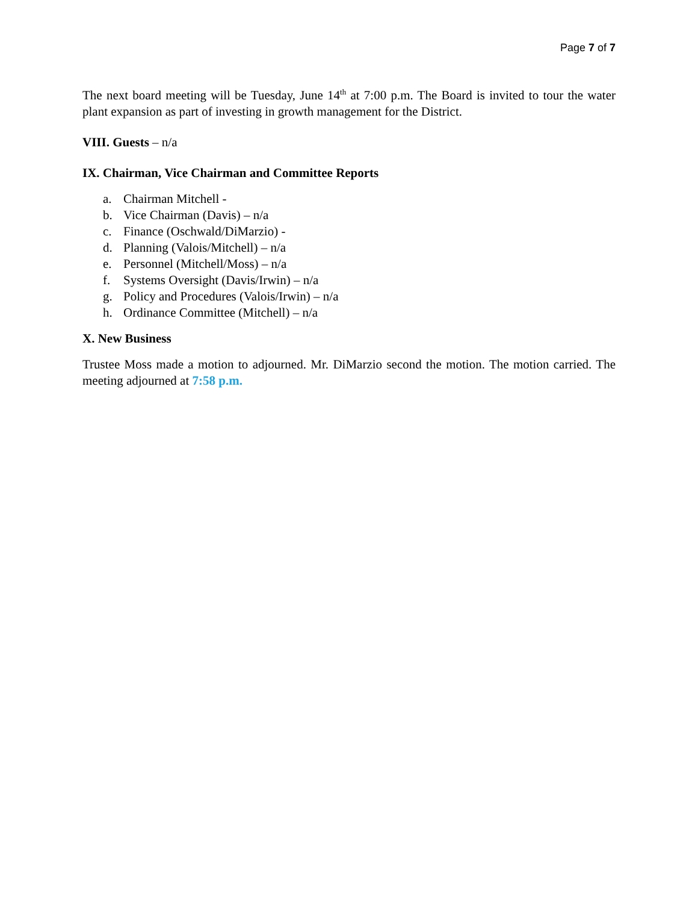Page 7 of 7
The next board meeting will be Tuesday, June 14<sup>th</sup> at 7:00 p.m. The Board is invited to tour the water plant expansion as part of investing in growth management for the District.
VIII. Guests – n/a
IX. Chairman, Vice Chairman and Committee Reports
a. Chairman Mitchell -
b. Vice Chairman (Davis) – n/a
c. Finance (Oschwald/DiMarzio) -
d. Planning (Valois/Mitchell) – n/a
e. Personnel (Mitchell/Moss) – n/a
f. Systems Oversight (Davis/Irwin) – n/a
g. Policy and Procedures (Valois/Irwin) – n/a
h. Ordinance Committee (Mitchell) – n/a
X. New Business
Trustee Moss made a motion to adjourned. Mr. DiMarzio second the motion. The motion carried. The meeting adjourned at 7:58 p.m.